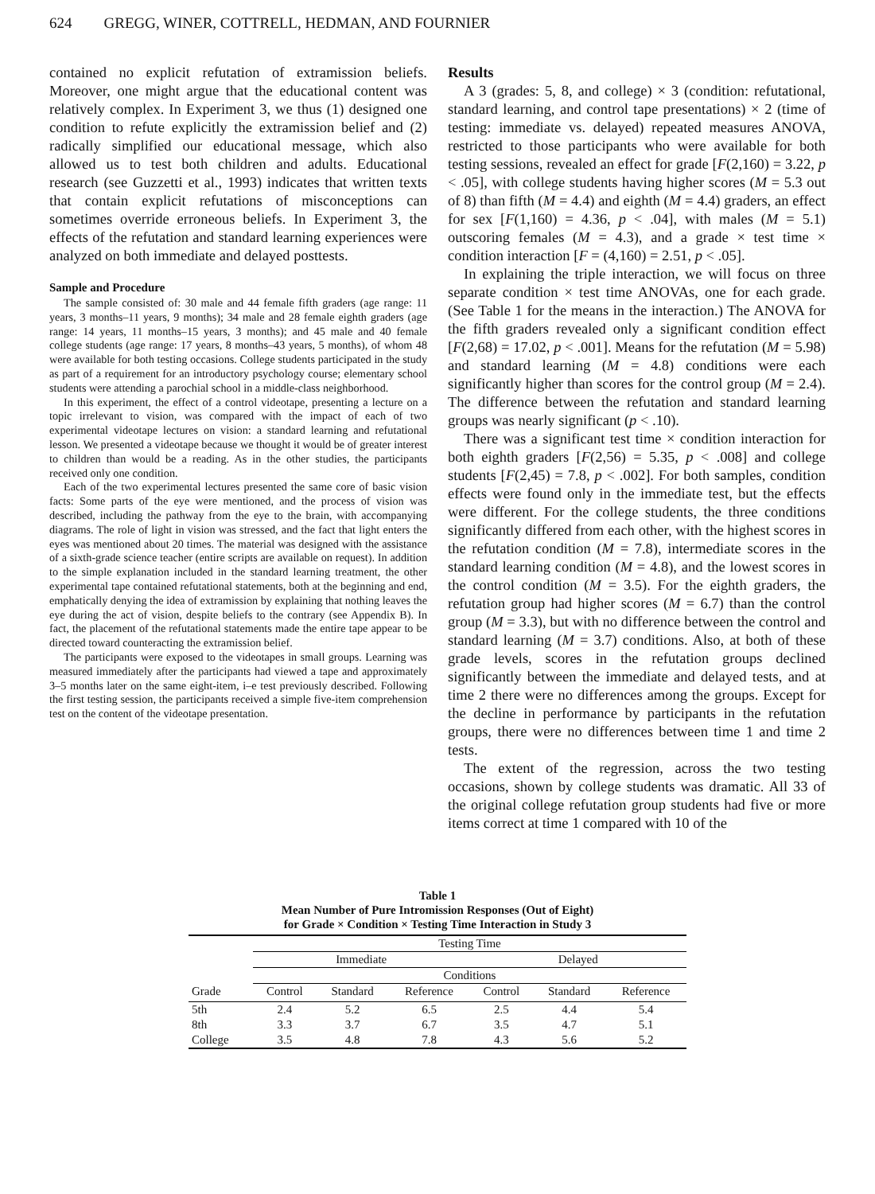624 GREGG, WINER, COTTRELL, HEDMAN, AND FOURNIER
contained no explicit refutation of extramission beliefs. Moreover, one might argue that the educational content was relatively complex. In Experiment 3, we thus (1) designed one condition to refute explicitly the extramission belief and (2) radically simplified our educational message, which also allowed us to test both children and adults. Educational research (see Guzzetti et al., 1993) indicates that written texts that contain explicit refutations of misconceptions can sometimes override erroneous beliefs. In Experiment 3, the effects of the refutation and standard learning experiences were analyzed on both immediate and delayed posttests.
Sample and Procedure
The sample consisted of: 30 male and 44 female fifth graders (age range: 11 years, 3 months–11 years, 9 months); 34 male and 28 female eighth graders (age range: 14 years, 11 months–15 years, 3 months); and 45 male and 40 female college students (age range: 17 years, 8 months–43 years, 5 months), of whom 48 were available for both testing occasions. College students participated in the study as part of a requirement for an introductory psychology course; elementary school students were attending a parochial school in a middle-class neighborhood.
In this experiment, the effect of a control videotape, presenting a lecture on a topic irrelevant to vision, was compared with the impact of each of two experimental videotape lectures on vision: a standard learning and refutational lesson. We presented a videotape because we thought it would be of greater interest to children than would be a reading. As in the other studies, the participants received only one condition.
Each of the two experimental lectures presented the same core of basic vision facts: Some parts of the eye were mentioned, and the process of vision was described, including the pathway from the eye to the brain, with accompanying diagrams. The role of light in vision was stressed, and the fact that light enters the eyes was mentioned about 20 times. The material was designed with the assistance of a sixth-grade science teacher (entire scripts are available on request). In addition to the simple explanation included in the standard learning treatment, the other experimental tape contained refutational statements, both at the beginning and end, emphatically denying the idea of extramission by explaining that nothing leaves the eye during the act of vision, despite beliefs to the contrary (see Appendix B). In fact, the placement of the refutational statements made the entire tape appear to be directed toward counteracting the extramission belief.
The participants were exposed to the videotapes in small groups. Learning was measured immediately after the participants had viewed a tape and approximately 3–5 months later on the same eight-item, i–e test previously described. Following the first testing session, the participants received a simple five-item comprehension test on the content of the videotape presentation.
Results
A 3 (grades: 5, 8, and college) × 3 (condition: refutational, standard learning, and control tape presentations) × 2 (time of testing: immediate vs. delayed) repeated measures ANOVA, restricted to those participants who were available for both testing sessions, revealed an effect for grade [F(2,160) = 3.22, p < .05], with college students having higher scores (M = 5.3 out of 8) than fifth (M = 4.4) and eighth (M = 4.4) graders, an effect for sex [F(1,160) = 4.36, p < .04], with males (M = 5.1) outscoring females (M = 4.3), and a grade × test time × condition interaction [F = (4,160) = 2.51, p < .05].
In explaining the triple interaction, we will focus on three separate condition × test time ANOVAs, one for each grade. (See Table 1 for the means in the interaction.) The ANOVA for the fifth graders revealed only a significant condition effect [F(2,68) = 17.02, p < .001]. Means for the refutation (M = 5.98) and standard learning (M = 4.8) conditions were each significantly higher than scores for the control group (M = 2.4). The difference between the refutation and standard learning groups was nearly significant (p < .10).
There was a significant test time × condition interaction for both eighth graders [F(2,56) = 5.35, p < .008] and college students [F(2,45) = 7.8, p < .002]. For both samples, condition effects were found only in the immediate test, but the effects were different. For the college students, the three conditions significantly differed from each other, with the highest scores in the refutation condition (M = 7.8), intermediate scores in the standard learning condition (M = 4.8), and the lowest scores in the control condition (M = 3.5). For the eighth graders, the refutation group had higher scores (M = 6.7) than the control group (M = 3.3), but with no difference between the control and standard learning (M = 3.7) conditions. Also, at both of these grade levels, scores in the refutation groups declined significantly between the immediate and delayed tests, and at time 2 there were no differences among the groups. Except for the decline in performance by participants in the refutation groups, there were no differences between time 1 and time 2 tests.
The extent of the regression, across the two testing occasions, shown by college students was dramatic. All 33 of the original college refutation group students had five or more items correct at time 1 compared with 10 of the
Table 1
Mean Number of Pure Intromission Responses (Out of Eight)
for Grade × Condition × Testing Time Interaction in Study 3
| | Testing Time | | | | | |
| --- | --- | --- | --- | --- | --- | --- |
| | Immediate | | | Delayed | | |
| | Conditions | | | | | |
| Grade | Control | Standard | Reference | Control | Standard | Reference |
| 5th | 2.4 | 5.2 | 6.5 | 2.5 | 4.4 | 5.4 |
| 8th | 3.3 | 3.7 | 6.7 | 3.5 | 4.7 | 5.1 |
| College | 3.5 | 4.8 | 7.8 | 4.3 | 5.6 | 5.2 |